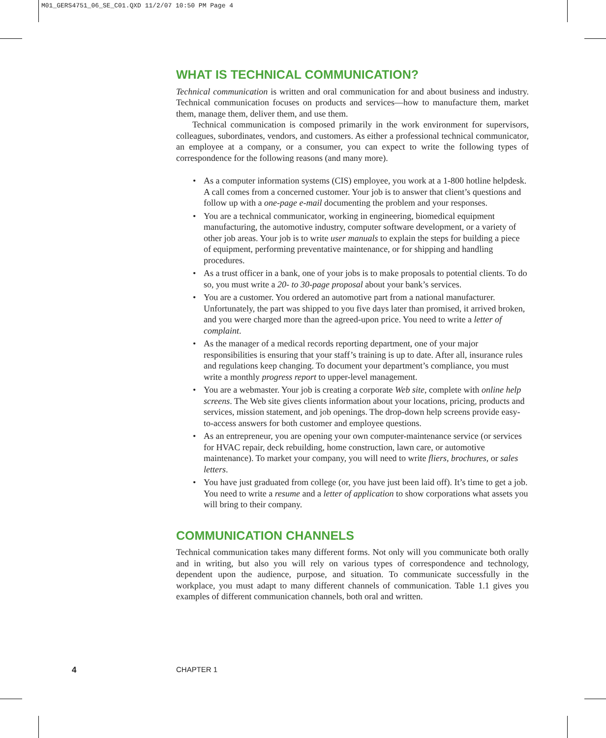M01_GERS4751_06_SE_C01.QXD 11/2/07 10:50 PM Page 4
WHAT IS TECHNICAL COMMUNICATION?
Technical communication is written and oral communication for and about business and industry. Technical communication focuses on products and services—how to manufacture them, market them, manage them, deliver them, and use them.
Technical communication is composed primarily in the work environment for supervisors, colleagues, subordinates, vendors, and customers. As either a professional technical communicator, an employee at a company, or a consumer, you can expect to write the following types of correspondence for the following reasons (and many more).
• As a computer information systems (CIS) employee, you work at a 1-800 hotline helpdesk. A call comes from a concerned customer. Your job is to answer that client’s questions and follow up with a one-page e-mail documenting the problem and your responses.
• You are a technical communicator, working in engineering, biomedical equipment manufacturing, the automotive industry, computer software development, or a variety of other job areas. Your job is to write user manuals to explain the steps for building a piece of equipment, performing preventative maintenance, or for shipping and handling procedures.
• As a trust officer in a bank, one of your jobs is to make proposals to potential clients. To do so, you must write a 20- to 30-page proposal about your bank’s services.
• You are a customer. You ordered an automotive part from a national manufacturer. Unfortunately, the part was shipped to you five days later than promised, it arrived broken, and you were charged more than the agreed-upon price. You need to write a letter of complaint.
• As the manager of a medical records reporting department, one of your major responsibilities is ensuring that your staff’s training is up to date. After all, insurance rules and regulations keep changing. To document your department’s compliance, you must write a monthly progress report to upper-level management.
• You are a webmaster. Your job is creating a corporate Web site, complete with online help screens. The Web site gives clients information about your locations, pricing, products and services, mission statement, and job openings. The drop-down help screens provide easy-to-access answers for both customer and employee questions.
• As an entrepreneur, you are opening your own computer-maintenance service (or services for HVAC repair, deck rebuilding, home construction, lawn care, or automotive maintenance). To market your company, you will need to write fliers, brochures, or sales letters.
• You have just graduated from college (or, you have just been laid off). It’s time to get a job. You need to write a resume and a letter of application to show corporations what assets you will bring to their company.
COMMUNICATION CHANNELS
Technical communication takes many different forms. Not only will you communicate both orally and in writing, but also you will rely on various types of correspondence and technology, dependent upon the audience, purpose, and situation. To communicate successfully in the workplace, you must adapt to many different channels of communication. Table 1.1 gives you examples of different communication channels, both oral and written.
4 CHAPTER 1